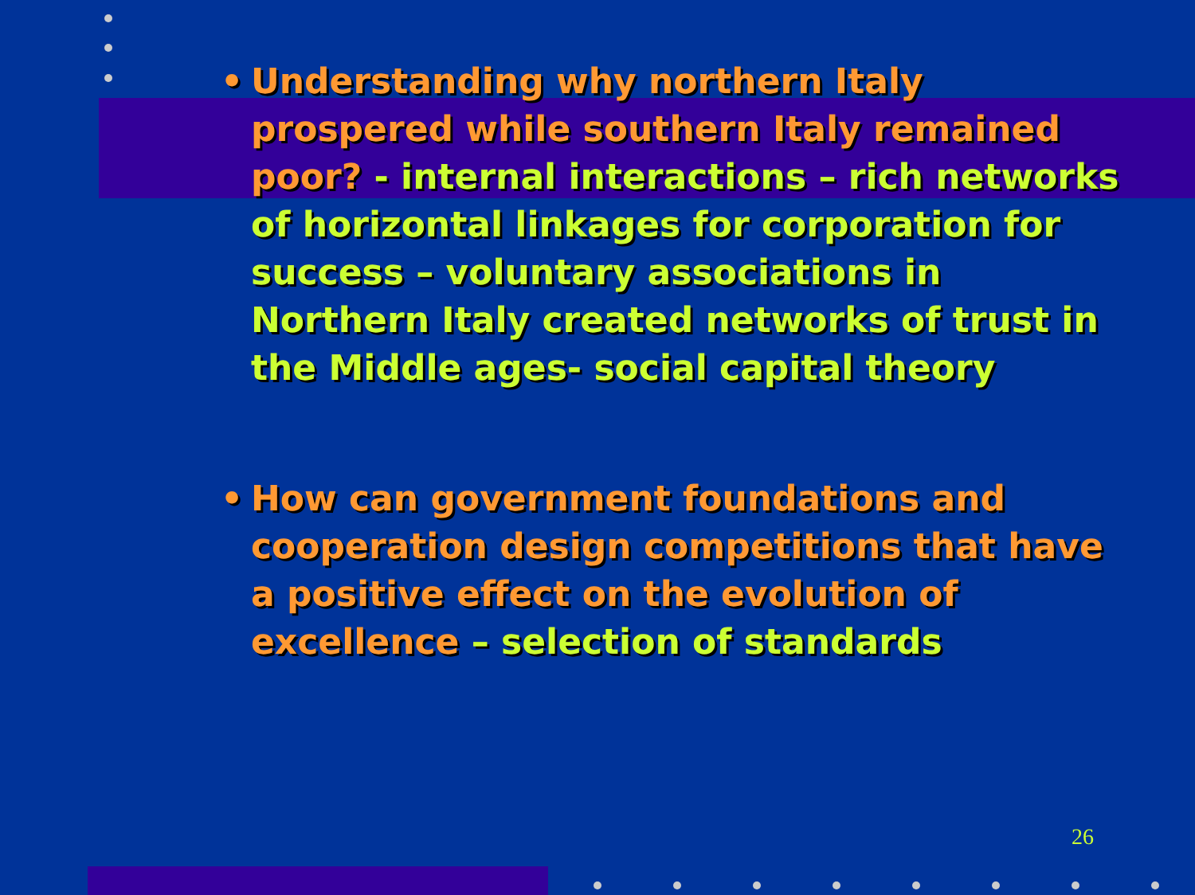• Understanding why northern Italy prospered while southern Italy remained poor? - internal interactions – rich networks of horizontal linkages for corporation for success – voluntary associations in Northern Italy created networks of trust in the Middle ages- social capital theory
• How can government foundations and cooperation design competitions that have a positive effect on the evolution of excellence – selection of standards
26